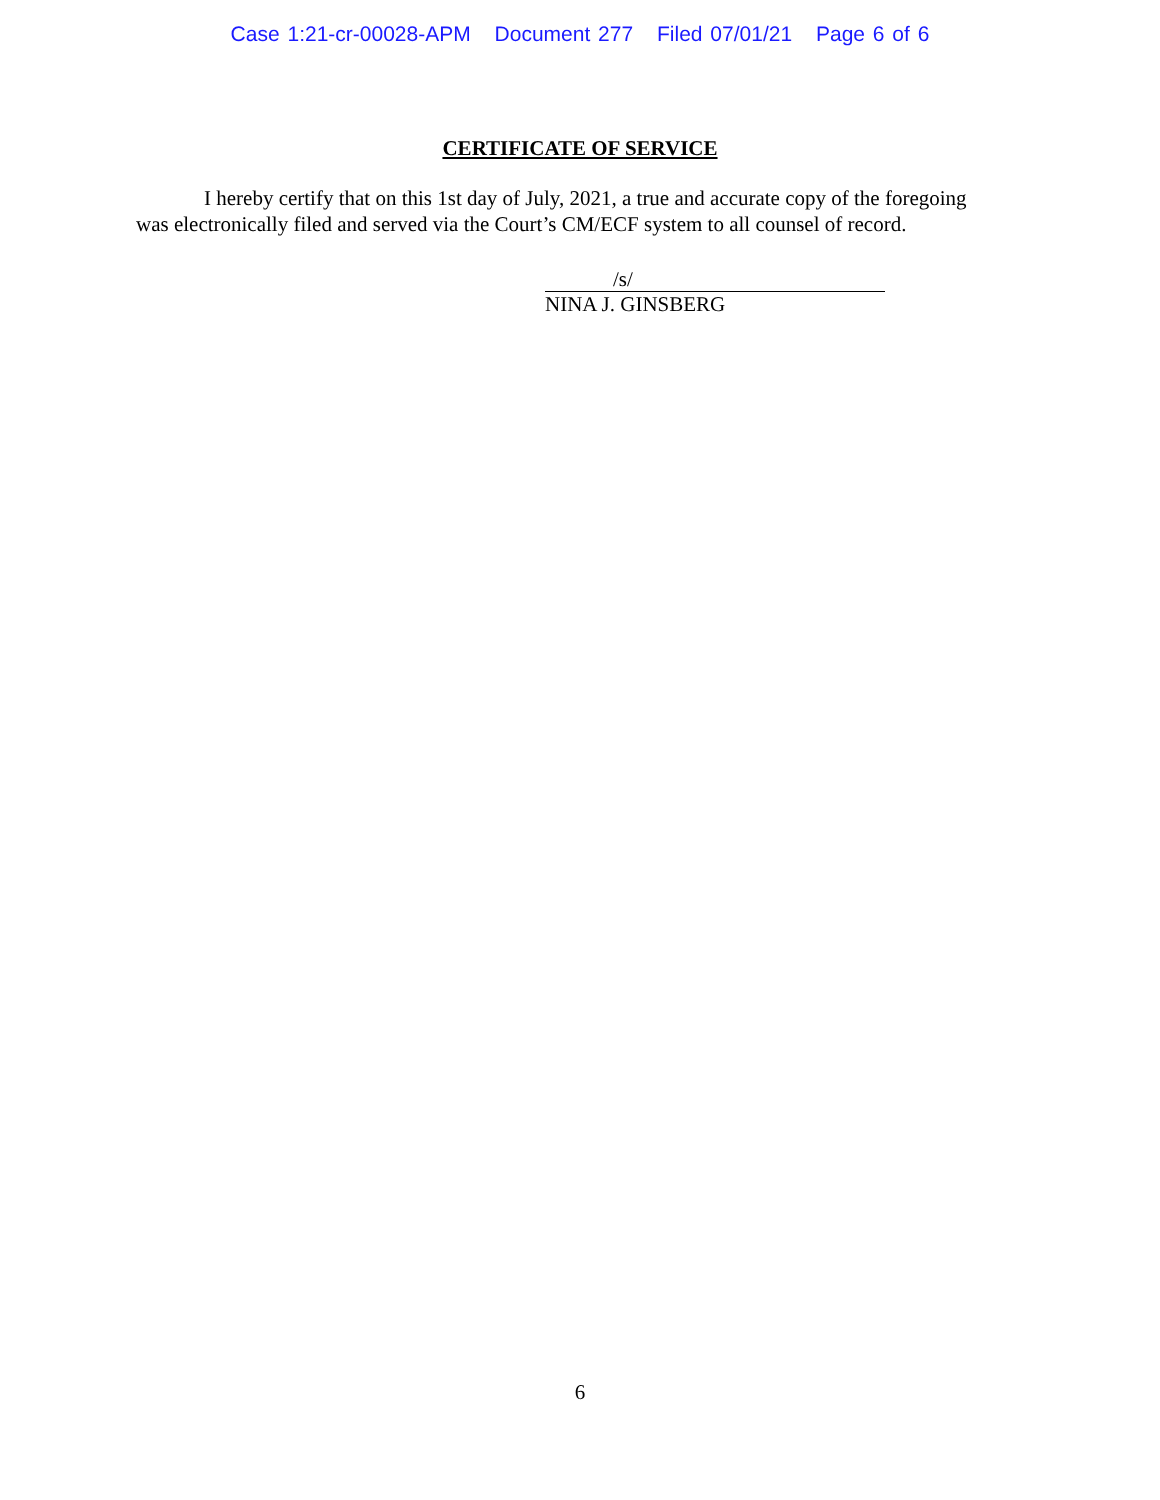Case 1:21-cr-00028-APM Document 277 Filed 07/01/21 Page 6 of 6
CERTIFICATE OF SERVICE
I hereby certify that on this 1st day of July, 2021, a true and accurate copy of the foregoing was electronically filed and served via the Court’s CM/ECF system to all counsel of record.
/s/
NINA J. GINSBERG
6